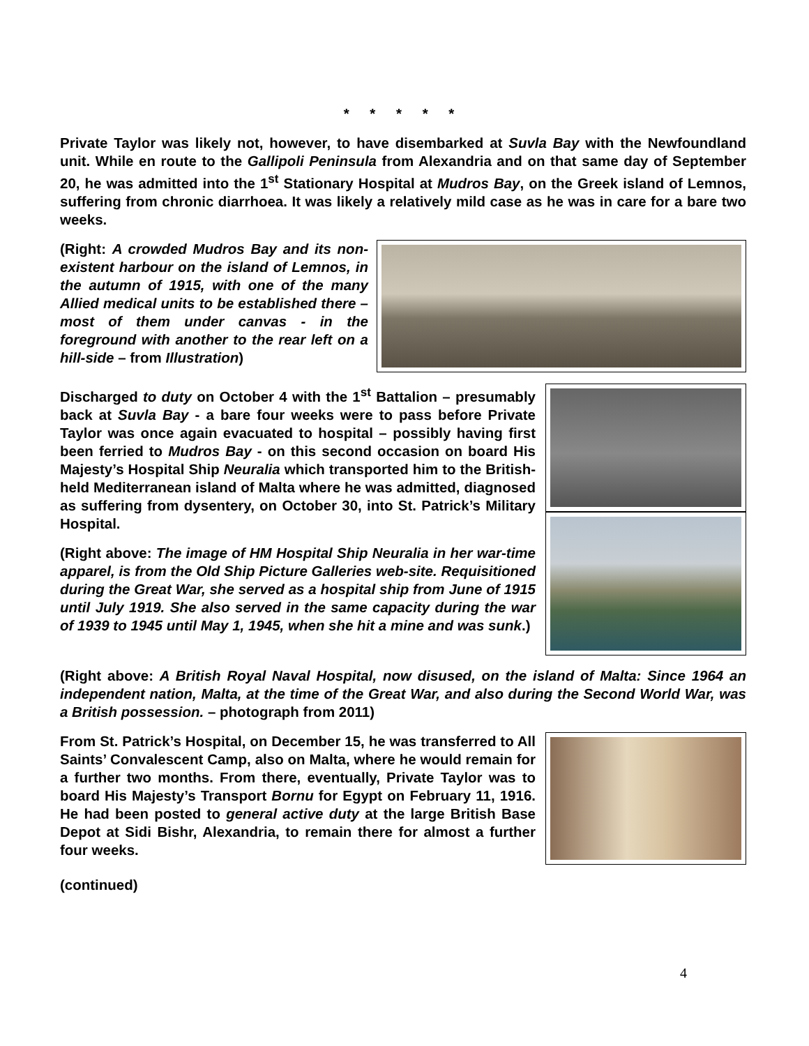* * * * *
Private Taylor was likely not, however, to have disembarked at Suvla Bay with the Newfoundland unit. While en route to the Gallipoli Peninsula from Alexandria and on that same day of September 20, he was admitted into the 1<sup>st</sup> Stationary Hospital at Mudros Bay, on the Greek island of Lemnos, suffering from chronic diarrhoea. It was likely a relatively mild case as he was in care for a bare two weeks.
(Right: A crowded Mudros Bay and its non-existent harbour on the island of Lemnos, in the autumn of 1915, with one of the many Allied medical units to be established there – most of them under canvas - in the foreground with another to the rear left on a hill-side – from Illustration)
Discharged to duty on October 4 with the 1<sup>st</sup> Battalion – presumably back at Suvla Bay - a bare four weeks were to pass before Private Taylor was once again evacuated to hospital – possibly having first been ferried to Mudros Bay - on this second occasion on board His Majesty’s Hospital Ship Neuralia which transported him to the British-held Mediterranean island of Malta where he was admitted, diagnosed as suffering from dysentery, on October 30, into St. Patrick’s Military Hospital.
(Right above: The image of HM Hospital Ship Neuralia in her war-time apparel, is from the Old Ship Picture Galleries web-site. Requisitioned during the Great War, she served as a hospital ship from June of 1915 until July 1919. She also served in the same capacity during the war of 1939 to 1945 until May 1, 1945, when she hit a mine and was sunk.)
(Right above: A British Royal Naval Hospital, now disused, on the island of Malta: Since 1964 an independent nation, Malta, at the time of the Great War, and also during the Second World War, was a British possession. – photograph from 2011)
From St. Patrick’s Hospital, on December 15, he was transferred to All Saints’ Convalescent Camp, also on Malta, where he would remain for a further two months. From there, eventually, Private Taylor was to board His Majesty’s Transport Bornu for Egypt on February 11, 1916. He had been posted to general active duty at the large British Base Depot at Sidi Bishr, Alexandria, to remain there for almost a further four weeks.
(continued)
4